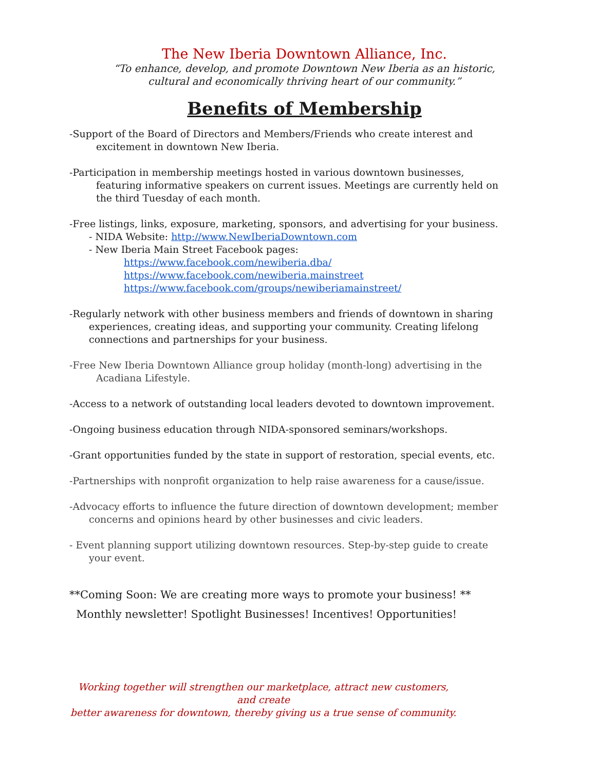The New Iberia Downtown Alliance, Inc.
“To enhance, develop, and promote Downtown New Iberia as an historic,
cultural and economically thriving heart of our community.”
Benefits of Membership
-Support of the Board of Directors and Members/Friends who create interest and
excitement in downtown New Iberia.
-Participation in membership meetings hosted in various downtown businesses,
featuring informative speakers on current issues. Meetings are currently held on
the third Tuesday of each month.
-Free listings, links, exposure, marketing, sponsors, and advertising for your business.
- NIDA Website: http://www.NewIberiaDowntown.com
- New Iberia Main Street Facebook pages:
https://www.facebook.com/newiberia.dba/
https://www.facebook.com/newiberia.mainstreet
https://www.facebook.com/groups/newiberiamainstreet/
-Regularly network with other business members and friends of downtown in sharing
experiences, creating ideas, and supporting your community. Creating lifelong
connections and partnerships for your business.
-Free New Iberia Downtown Alliance group holiday (month-long) advertising in the
Acadiana Lifestyle.
-Access to a network of outstanding local leaders devoted to downtown improvement.
-Ongoing business education through NIDA-sponsored seminars/workshops.
-Grant opportunities funded by the state in support of restoration, special events, etc.
-Partnerships with nonprofit organization to help raise awareness for a cause/issue.
-Advocacy efforts to influence the future direction of downtown development; member
concerns and opinions heard by other businesses and civic leaders.
- Event planning support utilizing downtown resources. Step-by-step guide to create
your event.
**Coming Soon: We are creating more ways to promote your business! **
Monthly newsletter! Spotlight Businesses! Incentives! Opportunities!
Working together will strengthen our marketplace, attract new customers, and create
better awareness for downtown, thereby giving us a true sense of community.